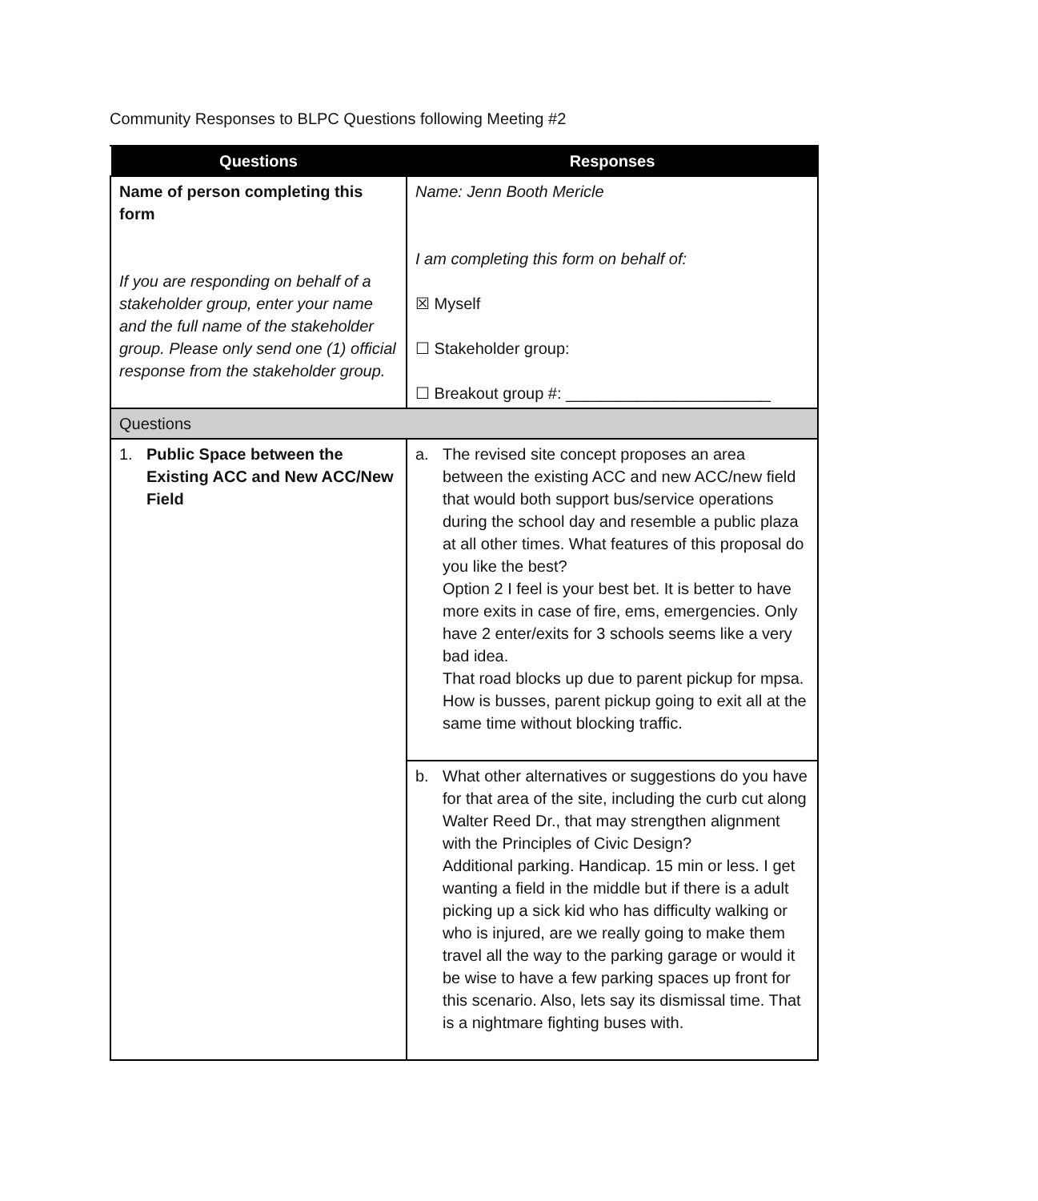Community Responses to BLPC Questions following Meeting #2
| Questions | Responses |
| --- | --- |
| Name of person completing this form If you are responding on behalf of a stakeholder group, enter your name and the full name of the stakeholder group. Please only send one (1) official response from the stakeholder group. | Name: Jenn Booth Mericle I am completing this form on behalf of: ☒ Myself ☐ Stakeholder group: ☐ Breakout group #: _______________________ |
| Questions | |
| 1. Public Space between the Existing ACC and New ACC/New Field | a. The revised site concept proposes an area between the existing ACC and new ACC/new field that would both support bus/service operations during the school day and resemble a public plaza at all other times. What features of this proposal do you like the best? Option 2 I feel is your best bet. It is better to have more exits in case of fire, ems, emergencies. Only have 2 enter/exits for 3 schools seems like a very bad idea. That road blocks up due to parent pickup for mpsa. How is busses, parent pickup going to exit all at the same time without blocking traffic. |
| | b. What other alternatives or suggestions do you have for that area of the site, including the curb cut along Walter Reed Dr., that may strengthen alignment with the Principles of Civic Design? Additional parking. Handicap. 15 min or less. I get wanting a field in the middle but if there is a adult picking up a sick kid who has difficulty walking or who is injured, are we really going to make them travel all the way to the parking garage or would it be wise to have a few parking spaces up front for this scenario. Also, lets say its dismissal time. That is a nightmare fighting buses with. |